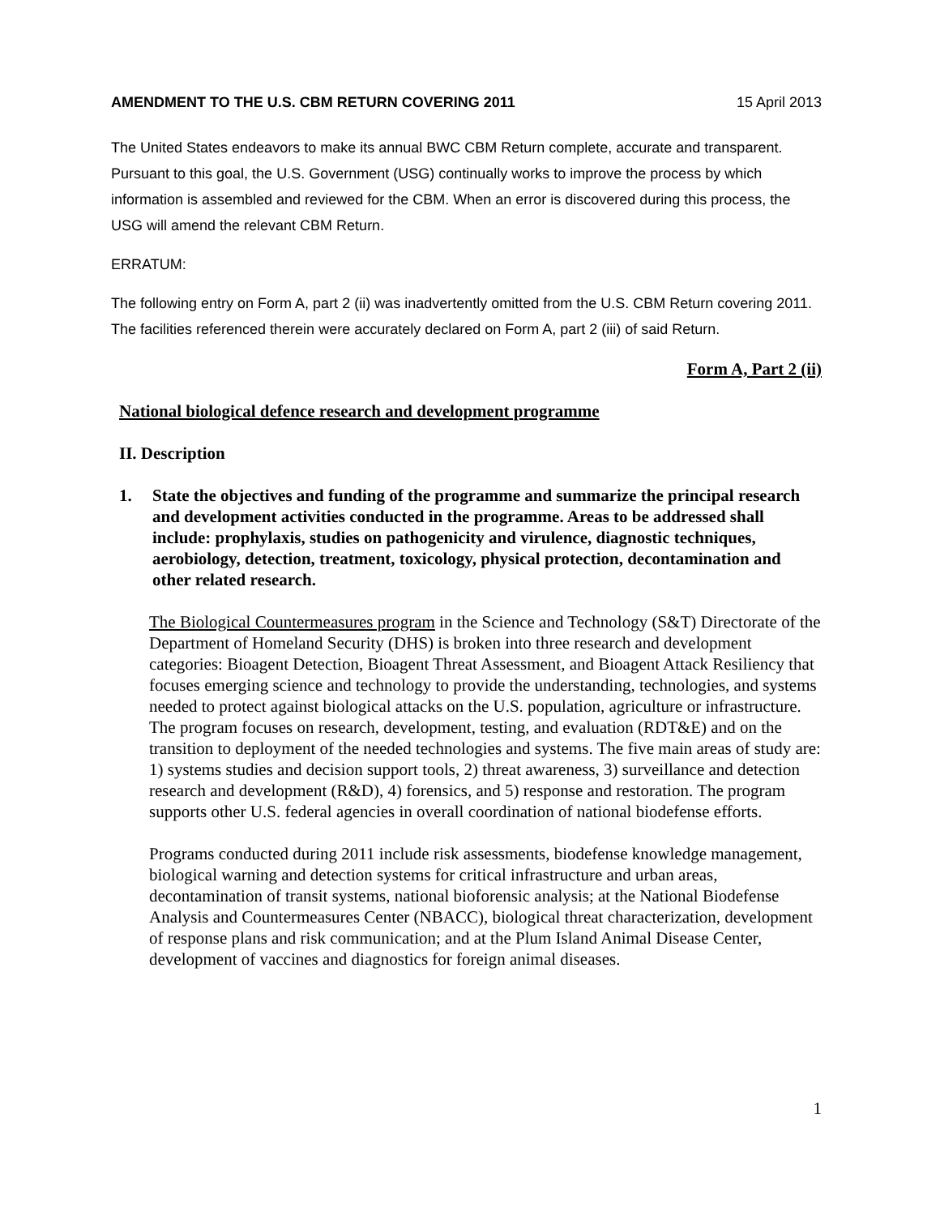AMENDMENT TO THE U.S. CBM RETURN COVERING 2011 15 April 2013
The United States endeavors to make its annual BWC CBM Return complete, accurate and transparent. Pursuant to this goal, the U.S. Government (USG) continually works to improve the process by which information is assembled and reviewed for the CBM. When an error is discovered during this process, the USG will amend the relevant CBM Return.
ERRATUM:
The following entry on Form A, part 2 (ii) was inadvertently omitted from the U.S. CBM Return covering 2011. The facilities referenced therein were accurately declared on Form A, part 2 (iii) of said Return.
Form A, Part 2 (ii)
National biological defence research and development programme
II. Description
1. State the objectives and funding of the programme and summarize the principal research and development activities conducted in the programme. Areas to be addressed shall include: prophylaxis, studies on pathogenicity and virulence, diagnostic techniques, aerobiology, detection, treatment, toxicology, physical protection, decontamination and other related research.
The Biological Countermeasures program in the Science and Technology (S&T) Directorate of the Department of Homeland Security (DHS) is broken into three research and development categories: Bioagent Detection, Bioagent Threat Assessment, and Bioagent Attack Resiliency that focuses emerging science and technology to provide the understanding, technologies, and systems needed to protect against biological attacks on the U.S. population, agriculture or infrastructure. The program focuses on research, development, testing, and evaluation (RDT&E) and on the transition to deployment of the needed technologies and systems. The five main areas of study are: 1) systems studies and decision support tools, 2) threat awareness, 3) surveillance and detection research and development (R&D), 4) forensics, and 5) response and restoration. The program supports other U.S. federal agencies in overall coordination of national biodefense efforts.
Programs conducted during 2011 include risk assessments, biodefense knowledge management, biological warning and detection systems for critical infrastructure and urban areas, decontamination of transit systems, national bioforensic analysis; at the National Biodefense Analysis and Countermeasures Center (NBACC), biological threat characterization, development of response plans and risk communication; and at the Plum Island Animal Disease Center, development of vaccines and diagnostics for foreign animal diseases.
1